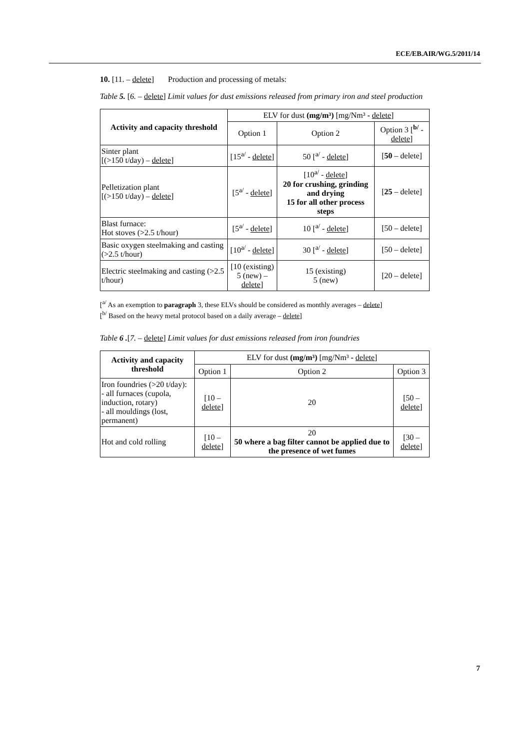ECE/EB.AIR/WG.5/2011/14
10. [11. – delete] Production and processing of metals:
Table 5. [6. – delete] Limit values for dust emissions released from primary iron and steel production
| Activity and capacity threshold | ELV for dust (mg/m³) [mg/Nm³ - delete ] | | |
| --- | --- | --- | --- |
| | Option 1 | Option 2 | Option 3 [<sup>b/</sup> - delete ] |
| Sinter plant [(>150 t/day) – delete ] | [15<sup>a/</sup> - delete ] | 50 [<sup>a/</sup> - delete ] | [ 50 – delete] |
| Pelletization plant [(>150 t/day) – delete ] | [5<sup>a/</sup> - delete ] | [10<sup>a/</sup> - delete ] 20 for crushing, grinding and drying 15 for all other process steps | [ 25 – delete] |
| Blast furnace: Hot stoves (>2.5 t/hour) | [5<sup>a/</sup> - delete ] | 10 [<sup>a/</sup> - delete ] | [50 – delete] |
| Basic oxygen steelmaking and casting (>2.5 t/hour) | [10<sup>a/</sup> - delete ] | 30 [<sup>a/</sup> - delete ] | [50 – delete] |
| Electric steelmaking and casting (>2.5 t/hour) | [10 (existing) 5 (new) – delete ] | 15 (existing) 5 (new) | [20 – delete] |
[<sup>a/</sup> As an exemption to paragraph 3, these ELVs should be considered as monthly averages – delete]
[<sup>b/</sup> Based on the heavy metal protocol based on a daily average – delete]
Table 6 .[7. – delete] Limit values for dust emissions released from iron foundries
| Activity and capacity threshold | ELV for dust (mg/m³) [mg/Nm³ - delete ] | | |
| --- | --- | --- | --- |
| | Option 1 | Option 2 | Option 3 |
| Iron foundries (>20 t/day): - all furnaces (cupola, induction, rotary) - all mouldings (lost, permanent) | [10 – delete ] | 20 | [50 – delete ] |
| Hot and cold rolling | [10 – delete ] | 20 50 where a bag filter cannot be applied due to the presence of wet fumes | [30 – delete ] |
7